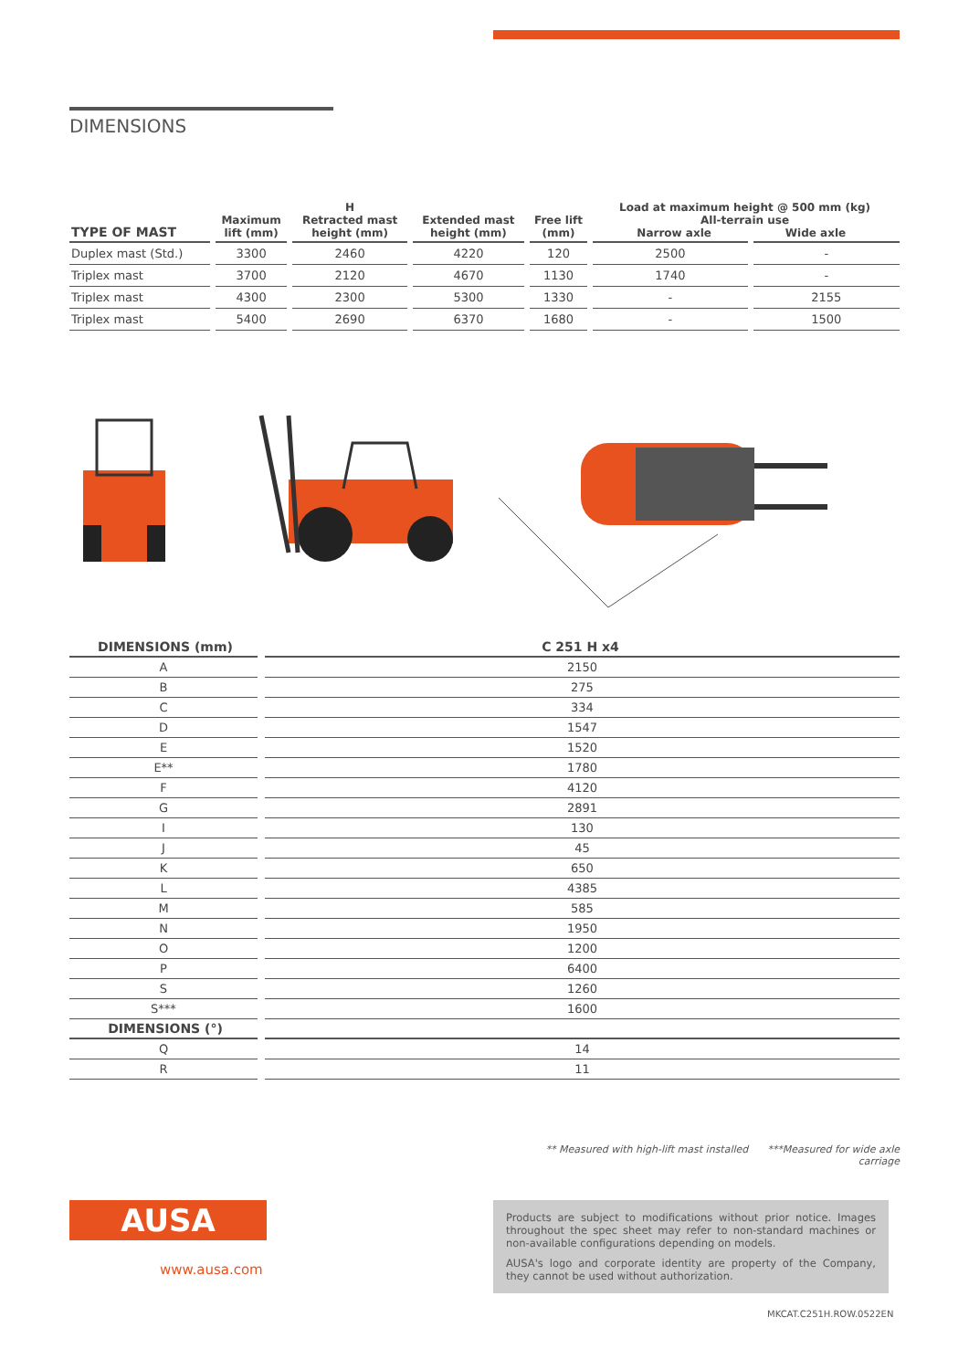DIMENSIONS
| TYPE OF MAST | Maximum lift (mm) | H Retracted mast height (mm) | Extended mast height (mm) | Free lift (mm) | Load at maximum height @ 500 mm (kg) All-terrain use Narrow axle Wide axle | |
| --- | --- | --- | --- | --- | --- | --- |
| Duplex mast (Std.) | 3300 | 2460 | 4220 | 120 | 2500 | - |
| Triplex mast | 3700 | 2120 | 4670 | 1130 | 1740 | - |
| Triplex mast | 4300 | 2300 | 5300 | 1330 | - | 2155 |
| Triplex mast | 5400 | 2690 | 6370 | 1680 | - | 1500 |
| DIMENSIONS (mm) | C 251 H x4 |
| --- | --- |
| A | 2150 |
| B | 275 |
| C | 334 |
| D | 1547 |
| E | 1520 |
| E** | 1780 |
| F | 4120 |
| G | 2891 |
| I | 130 |
| J | 45 |
| K | 650 |
| L | 4385 |
| M | 585 |
| N | 1950 |
| O | 1200 |
| P | 6400 |
| S | 1260 |
| S*** | 1600 |
| DIMENSIONS (°) | |
| Q | 14 |
| R | 11 |
** Measured with high-lift mast installed ***Measured for wide axle carriage
AUSA
www.ausa.com
Products are subject to modifications without prior notice. Images throughout the spec sheet may refer to non-standard machines or non-available configurations depending on models.
AUSA's logo and corporate identity are property of the Company, they cannot be used without authorization.
MKCAT.C251H.ROW.0522EN